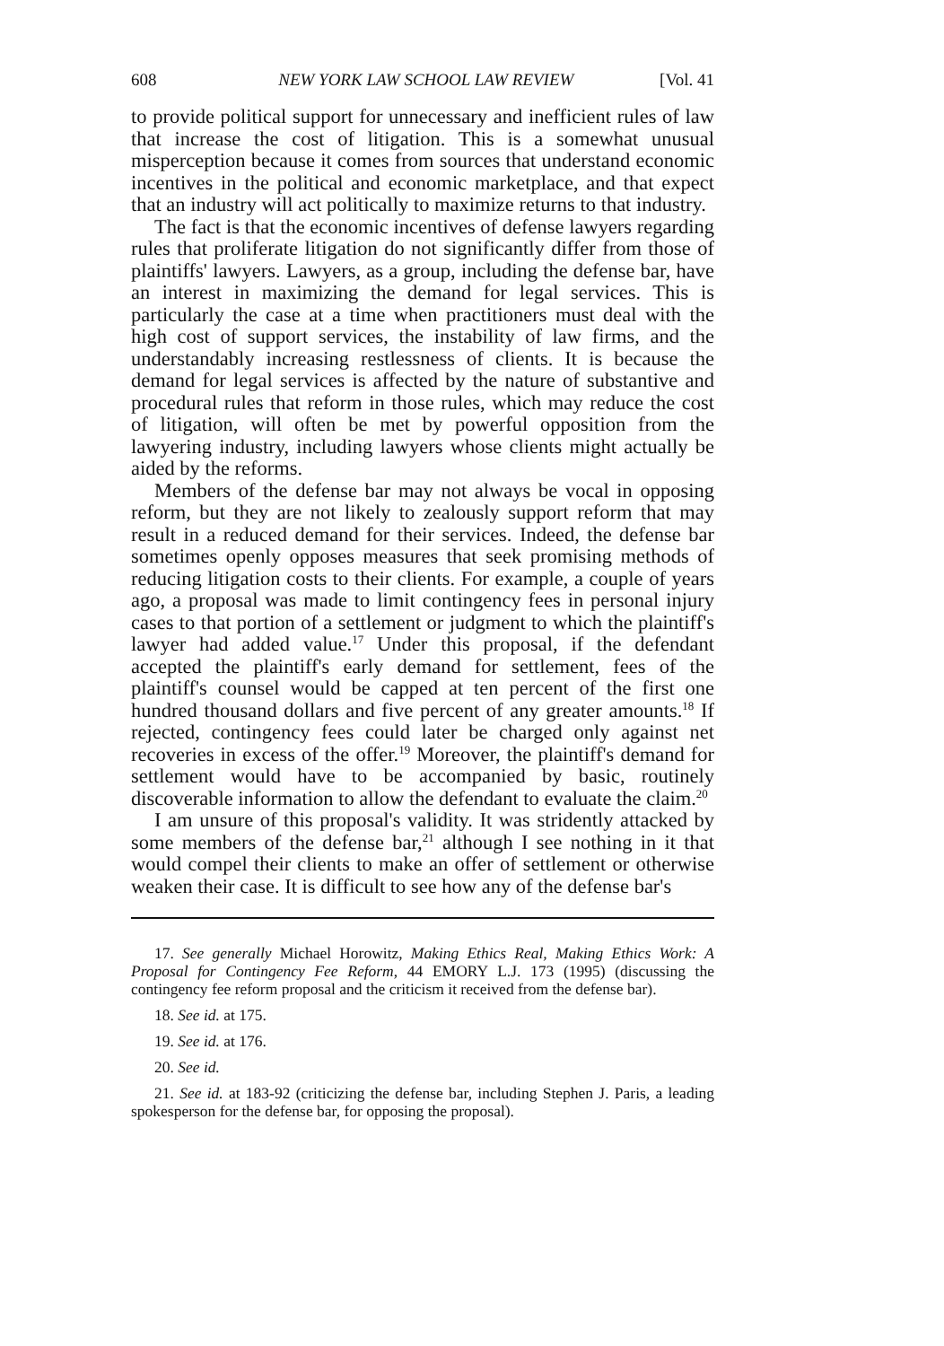608 NEW YORK LAW SCHOOL LAW REVIEW [Vol. 41
to provide political support for unnecessary and inefficient rules of law that increase the cost of litigation. This is a somewhat unusual misperception because it comes from sources that understand economic incentives in the political and economic marketplace, and that expect that an industry will act politically to maximize returns to that industry.
The fact is that the economic incentives of defense lawyers regarding rules that proliferate litigation do not significantly differ from those of plaintiffs' lawyers. Lawyers, as a group, including the defense bar, have an interest in maximizing the demand for legal services. This is particularly the case at a time when practitioners must deal with the high cost of support services, the instability of law firms, and the understandably increasing restlessness of clients. It is because the demand for legal services is affected by the nature of substantive and procedural rules that reform in those rules, which may reduce the cost of litigation, will often be met by powerful opposition from the lawyering industry, including lawyers whose clients might actually be aided by the reforms.
Members of the defense bar may not always be vocal in opposing reform, but they are not likely to zealously support reform that may result in a reduced demand for their services. Indeed, the defense bar sometimes openly opposes measures that seek promising methods of reducing litigation costs to their clients. For example, a couple of years ago, a proposal was made to limit contingency fees in personal injury cases to that portion of a settlement or judgment to which the plaintiff's lawyer had added value.<sup>17</sup> Under this proposal, if the defendant accepted the plaintiff's early demand for settlement, fees of the plaintiff's counsel would be capped at ten percent of the first one hundred thousand dollars and five percent of any greater amounts.<sup>18</sup> If rejected, contingency fees could later be charged only against net recoveries in excess of the offer.<sup>19</sup> Moreover, the plaintiff's demand for settlement would have to be accompanied by basic, routinely discoverable information to allow the defendant to evaluate the claim.<sup>20</sup>
I am unsure of this proposal's validity. It was stridently attacked by some members of the defense bar,<sup>21</sup> although I see nothing in it that would compel their clients to make an offer of settlement or otherwise weaken their case. It is difficult to see how any of the defense bar's
17. See generally Michael Horowitz, Making Ethics Real, Making Ethics Work: A Proposal for Contingency Fee Reform, 44 EMORY L.J. 173 (1995) (discussing the contingency fee reform proposal and the criticism it received from the defense bar).
18. See id. at 175.
19. See id. at 176.
20. See id.
21. See id. at 183-92 (criticizing the defense bar, including Stephen J. Paris, a leading spokesperson for the defense bar, for opposing the proposal).